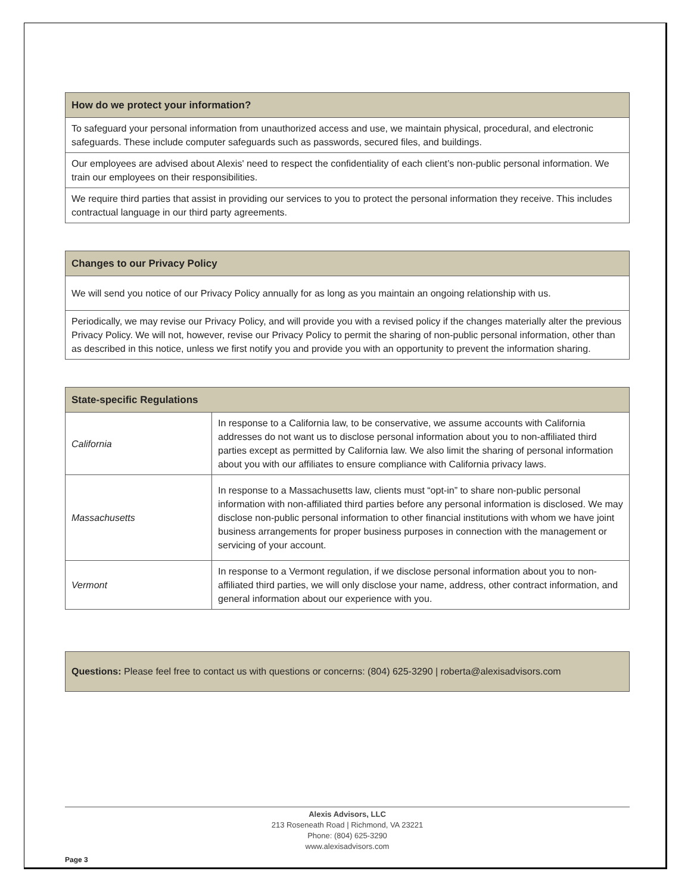| How do we protect your information? |
| --- |
| To safeguard your personal information from unauthorized access and use, we maintain physical, procedural, and electronic safeguards. These include computer safeguards such as passwords, secured files, and buildings. |
| Our employees are advised about Alexis' need to respect the confidentiality of each client’s non-public personal information. We train our employees on their responsibilities. |
| We require third parties that assist in providing our services to you to protect the personal information they receive. This includes contractual language in our third party agreements. |
| Changes to our Privacy Policy |
| --- |
| We will send you notice of our Privacy Policy annually for as long as you maintain an ongoing relationship with us. |
| Periodically, we may revise our Privacy Policy, and will provide you with a revised policy if the changes materially alter the previous Privacy Policy. We will not, however, revise our Privacy Policy to permit the sharing of non-public personal information, other than as described in this notice, unless we first notify you and provide you with an opportunity to prevent the information sharing. |
| State-specific Regulations | |
| --- | --- |
| California | In response to a California law, to be conservative, we assume accounts with California addresses do not want us to disclose personal information about you to non-affiliated third parties except as permitted by California law. We also limit the sharing of personal information about you with our affiliates to ensure compliance with California privacy laws. |
| Massachusetts | In response to a Massachusetts law, clients must “opt-in” to share non-public personal information with non-affiliated third parties before any personal information is disclosed. We may disclose non-public personal information to other financial institutions with whom we have joint business arrangements for proper business purposes in connection with the management or servicing of your account. |
| Vermont | In response to a Vermont regulation, if we disclose personal information about you to non-affiliated third parties, we will only disclose your name, address, other contract information, and general information about our experience with you. |
Questions: Please feel free to contact us with questions or concerns: (804) 625-3290 | roberta@alexisadvisors.com
Alexis Advisors, LLC
213 Roseneath Road | Richmond, VA 23221
Phone: (804) 625-3290
www.alexisadvisors.com
Page 3